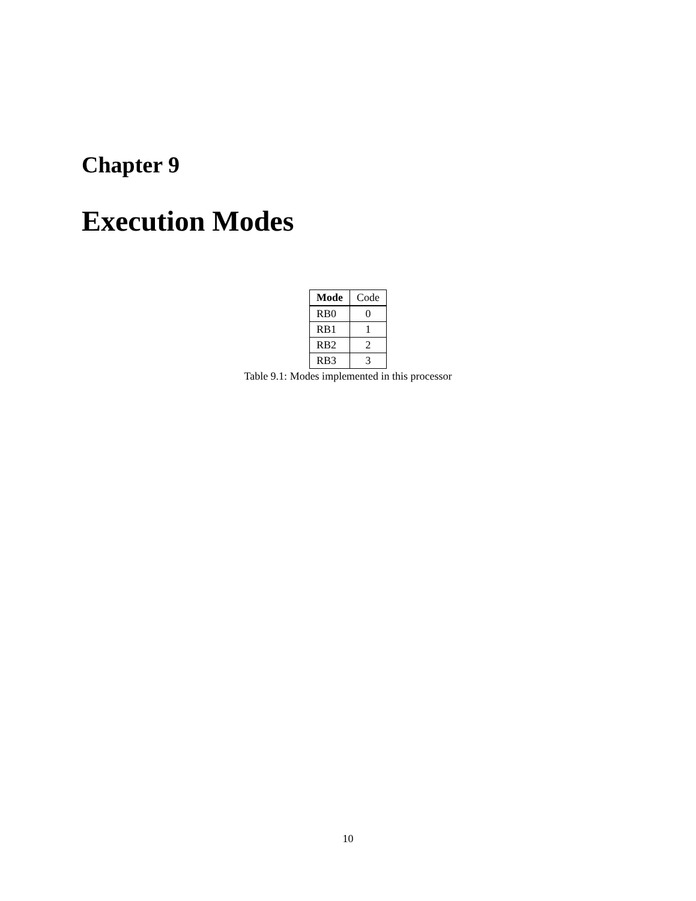Chapter 9
Execution Modes
| Mode | Code |
| --- | --- |
| RB0 | 0 |
| RB1 | 1 |
| RB2 | 2 |
| RB3 | 3 |
Table 9.1: Modes implemented in this processor
10